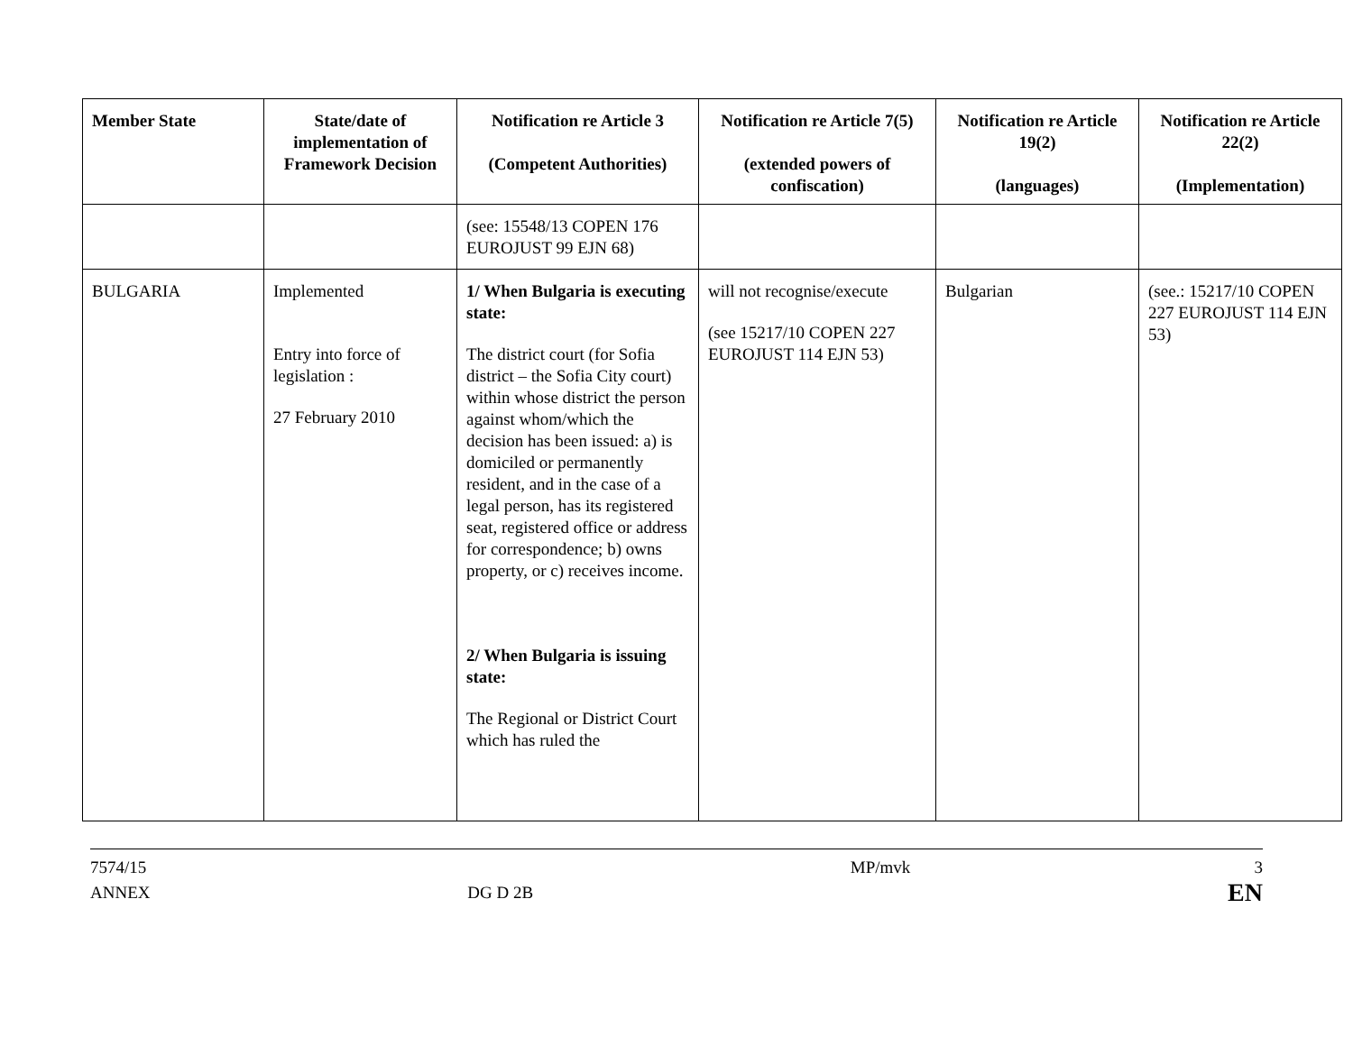| Member State | State/date of implementation of Framework Decision | Notification re Article 3 (Competent Authorities) | Notification re Article 7(5) (extended powers of confiscation) | Notification re Article 19(2) (languages) | Notification re Article 22(2) (Implementation) |
| --- | --- | --- | --- | --- | --- |
| | | (see: 15548/13 COPEN 176 EUROJUST 99 EJN 68) | | | |
| BULGARIA | Implemented Entry into force of legislation : 27 February 2010 | 1/ When Bulgaria is executing state: The district court (for Sofia district – the Sofia City court) within whose district the person against whom/which the decision has been issued: a) is domiciled or permanently resident, and in the case of a legal person, has its registered seat, registered office or address for correspondence; b) owns property, or c) receives income. 2/ When Bulgaria is issuing state: The Regional or District Court which has ruled the | will not recognise/execute (see 15217/10 COPEN 227 EUROJUST 114 EJN 53) | Bulgarian | (see.: 15217/10 COPEN 227 EUROJUST 114 EJN 53) |
7574/15
ANNEX
DG D 2B MP/mvk 3
EN